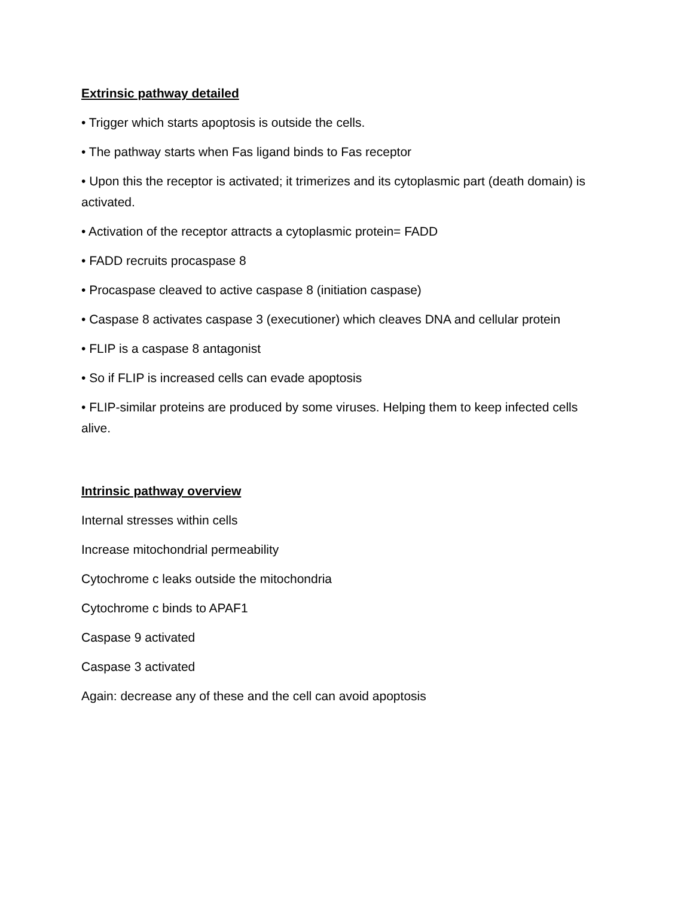Extrinsic pathway detailed
• Trigger which starts apoptosis is outside the cells.
• The pathway starts when Fas ligand binds to Fas receptor
• Upon this the receptor is activated; it trimerizes and its cytoplasmic part (death domain) is activated.
• Activation of the receptor attracts a cytoplasmic protein= FADD
• FADD recruits procaspase 8
• Procaspase cleaved to active caspase 8 (initiation caspase)
• Caspase 8 activates caspase 3 (executioner) which cleaves DNA and cellular protein
• FLIP is a caspase 8 antagonist
• So if FLIP is increased cells can evade apoptosis
• FLIP-similar proteins are produced by some viruses. Helping them to keep infected cells alive.
Intrinsic pathway overview
Internal stresses within cells
Increase mitochondrial permeability
Cytochrome c leaks outside the mitochondria
Cytochrome c binds to APAF1
Caspase 9 activated
Caspase 3 activated
Again: decrease any of these and the cell can avoid apoptosis